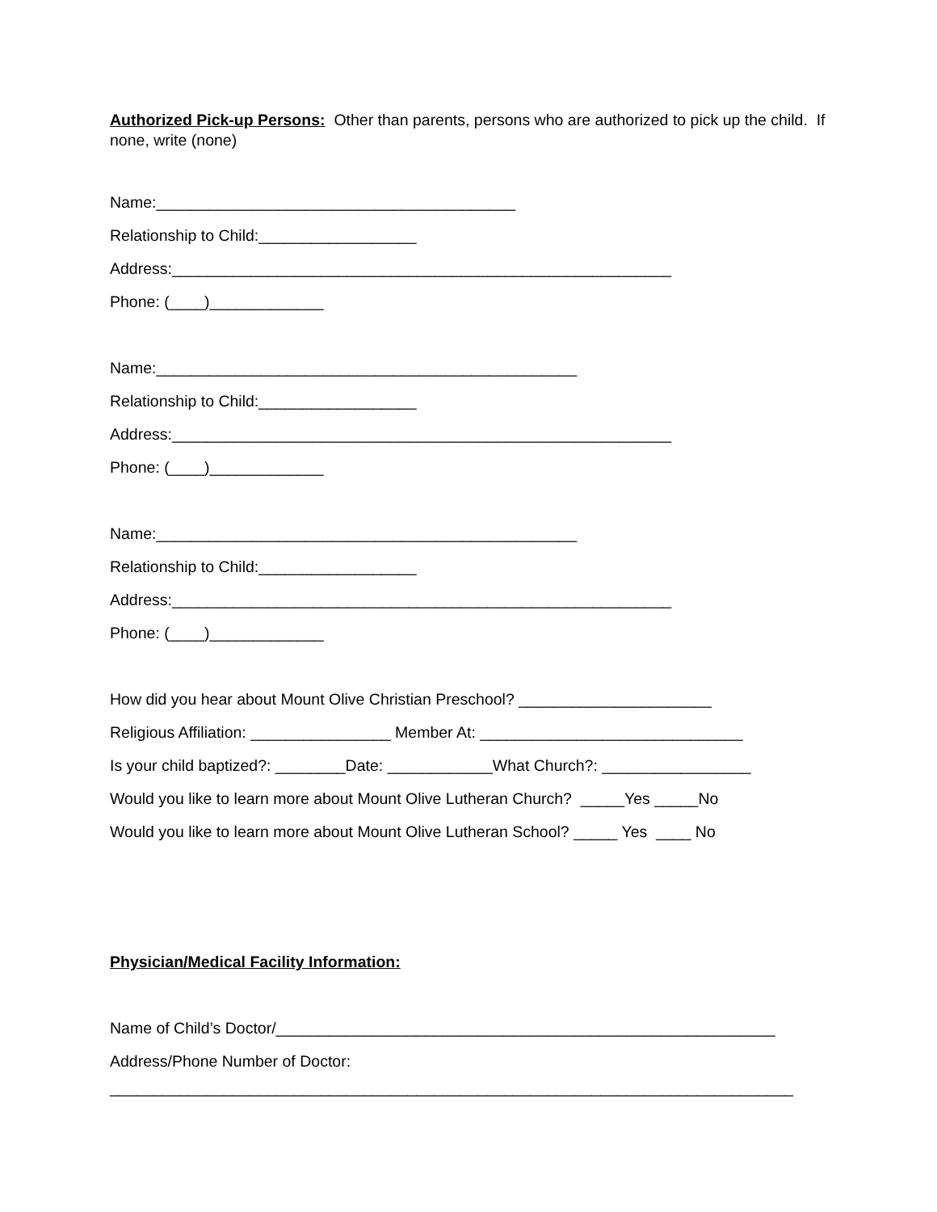Authorized Pick-up Persons: Other than parents, persons who are authorized to pick up the child. If none, write (none)
Name:_________________________________________
Relationship to Child:__________________
Address:_________________________________________________________
Phone: (____)_____________
Name:________________________________________________
Relationship to Child:__________________
Address:_________________________________________________________
Phone: (____)_____________
Name:________________________________________________
Relationship to Child:__________________
Address:_________________________________________________________
Phone: (____)_____________
How did you hear about Mount Olive Christian Preschool? ______________________
Religious Affiliation: ________________ Member At: ______________________________
Is your child baptized?: ________Date: ____________What Church?: _________________
Would you like to learn more about Mount Olive Lutheran Church? _____Yes _____No
Would you like to learn more about Mount Olive Lutheran School? _____ Yes ____ No
Physician/Medical Facility Information:
Name of Child’s Doctor/_________________________________________________________
Address/Phone Number of Doctor:
______________________________________________________________________________